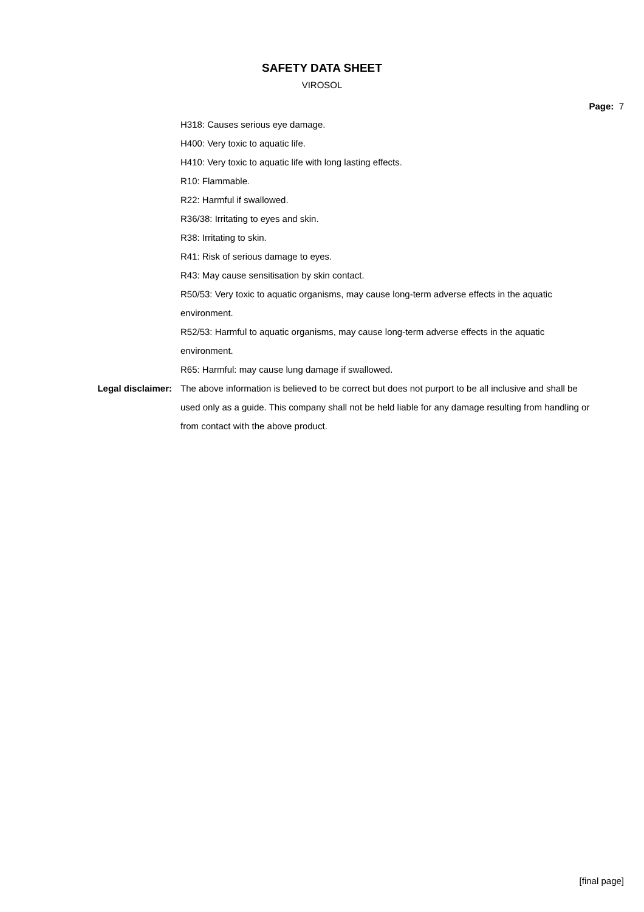SAFETY DATA SHEET
VIROSOL
Page: 7
H318: Causes serious eye damage.
H400: Very toxic to aquatic life.
H410: Very toxic to aquatic life with long lasting effects.
R10: Flammable.
R22: Harmful if swallowed.
R36/38: Irritating to eyes and skin.
R38: Irritating to skin.
R41: Risk of serious damage to eyes.
R43: May cause sensitisation by skin contact.
R50/53: Very toxic to aquatic organisms, may cause long-term adverse effects in the aquatic environment.
R52/53: Harmful to aquatic organisms, may cause long-term adverse effects in the aquatic environment.
R65: Harmful: may cause lung damage if swallowed.
Legal disclaimer: The above information is believed to be correct but does not purport to be all inclusive and shall be used only as a guide. This company shall not be held liable for any damage resulting from handling or from contact with the above product.
[final page]